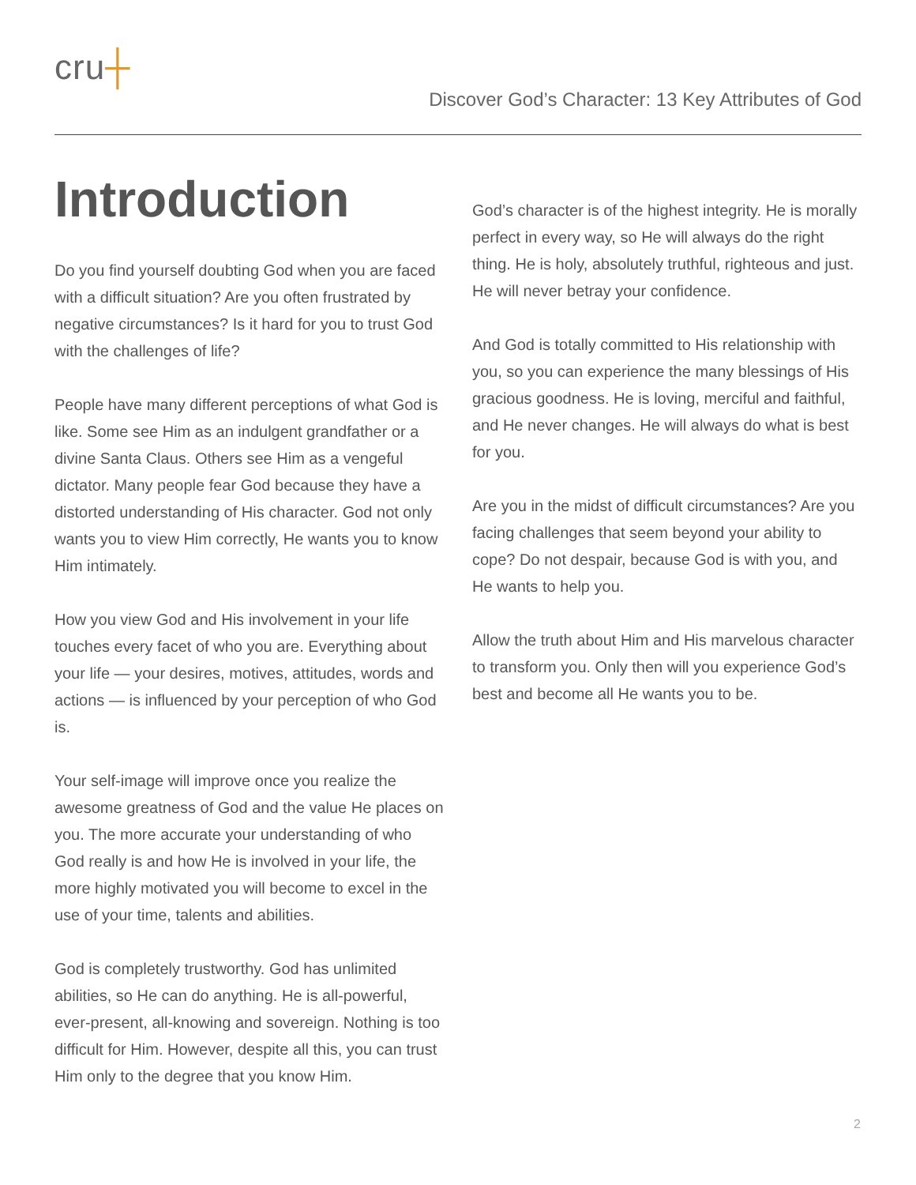cru┼
Discover God’s Character: 13 Key Attributes of God
Introduction
Do you find yourself doubting God when you are faced with a difficult situation? Are you often frustrated by negative circumstances? Is it hard for you to trust God with the challenges of life?
People have many different perceptions of what God is like. Some see Him as an indulgent grandfather or a divine Santa Claus. Others see Him as a vengeful dictator. Many people fear God because they have a distorted understanding of His character. God not only wants you to view Him correctly, He wants you to know Him intimately.
How you view God and His involvement in your life touches every facet of who you are. Everything about your life — your desires, motives, attitudes, words and actions — is influenced by your perception of who God is.
Your self-image will improve once you realize the awesome greatness of God and the value He places on you. The more accurate your understanding of who God really is and how He is involved in your life, the more highly motivated you will become to excel in the use of your time, talents and abilities.
God is completely trustworthy. God has unlimited abilities, so He can do anything. He is all-powerful, ever-present, all-knowing and sovereign. Nothing is too difficult for Him. However, despite all this, you can trust Him only to the degree that you know Him.
God’s character is of the highest integrity. He is morally perfect in every way, so He will always do the right thing. He is holy, absolutely truthful, righteous and just. He will never betray your confidence.
And God is totally committed to His relationship with you, so you can experience the many blessings of His gracious goodness. He is loving, merciful and faithful, and He never changes. He will always do what is best for you.
Are you in the midst of difficult circumstances? Are you facing challenges that seem beyond your ability to cope? Do not despair, because God is with you, and He wants to help you.
Allow the truth about Him and His marvelous character to transform you. Only then will you experience God’s best and become all He wants you to be.
2